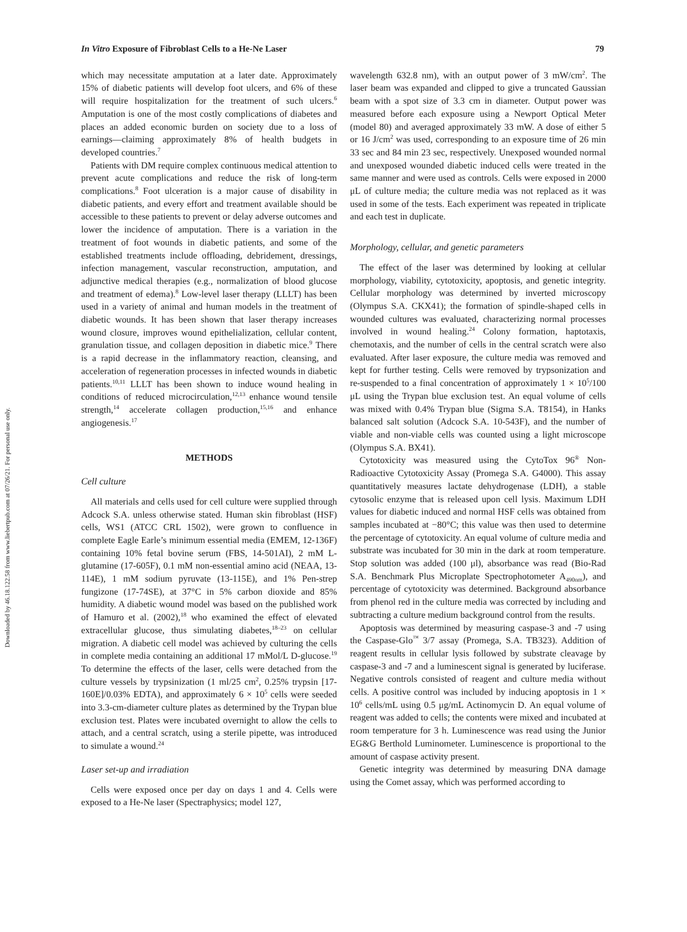Downloaded by 46.18.122.58 from www.liebertpub.com at 07/26/21. For personal use only.
In Vitro Exposure of Fibroblast Cells to a He-Ne Laser 79
which may necessitate amputation at a later date. Approximately 15% of diabetic patients will develop foot ulcers, and 6% of these will require hospitalization for the treatment of such ulcers.<sup>6</sup> Amputation is one of the most costly complications of diabetes and places an added economic burden on society due to a loss of earnings—claiming approximately 8% of health budgets in developed countries.<sup>7</sup>
Patients with DM require complex continuous medical attention to prevent acute complications and reduce the risk of long-term complications.<sup>8</sup> Foot ulceration is a major cause of disability in diabetic patients, and every effort and treatment available should be accessible to these patients to prevent or delay adverse outcomes and lower the incidence of amputation. There is a variation in the treatment of foot wounds in diabetic patients, and some of the established treatments include offloading, debridement, dressings, infection management, vascular reconstruction, amputation, and adjunctive medical therapies (e.g., normalization of blood glucose and treatment of edema).<sup>8</sup> Low-level laser therapy (LLLT) has been used in a variety of animal and human models in the treatment of diabetic wounds. It has been shown that laser therapy increases wound closure, improves wound epithelialization, cellular content, granulation tissue, and collagen deposition in diabetic mice.<sup>9</sup> There is a rapid decrease in the inflammatory reaction, cleansing, and acceleration of regeneration processes in infected wounds in diabetic patients.<sup>10,11</sup> LLLT has been shown to induce wound healing in conditions of reduced microcirculation,<sup>12,13</sup> enhance wound tensile strength,<sup>14</sup> accelerate collagen production,<sup>15,16</sup> and enhance angiogenesis.<sup>17</sup>
METHODS
Cell culture
All materials and cells used for cell culture were supplied through Adcock S.A. unless otherwise stated. Human skin fibroblast (HSF) cells, WS1 (ATCC CRL 1502), were grown to confluence in complete Eagle Earle’s minimum essential media (EMEM, 12-136F) containing 10% fetal bovine serum (FBS, 14-501AI), 2 mM L-glutamine (17-605F), 0.1 mM non-essential amino acid (NEAA, 13-114E), 1 mM sodium pyruvate (13-115E), and 1% Pen-strep fungizone (17-74SE), at 37°C in 5% carbon dioxide and 85% humidity. A diabetic wound model was based on the published work of Hamuro et al. (2002),<sup>18</sup> who examined the effect of elevated extracellular glucose, thus simulating diabetes,<sup>18–23</sup> on cellular migration. A diabetic cell model was achieved by culturing the cells in complete media containing an additional 17 mMol/L D-glucose.<sup>19</sup> To determine the effects of the laser, cells were detached from the culture vessels by trypsinization (1 ml/25 cm<sup>2</sup>, 0.25% trypsin [17-160E]/0.03% EDTA), and approximately 6 × 10<sup>5</sup> cells were seeded into 3.3-cm-diameter culture plates as determined by the Trypan blue exclusion test. Plates were incubated overnight to allow the cells to attach, and a central scratch, using a sterile pipette, was introduced to simulate a wound.<sup>24</sup>
Laser set-up and irradiation
Cells were exposed once per day on days 1 and 4. Cells were exposed to a He-Ne laser (Spectraphysics; model 127,
wavelength 632.8 nm), with an output power of 3 mW/cm<sup>2</sup>. The laser beam was expanded and clipped to give a truncated Gaussian beam with a spot size of 3.3 cm in diameter. Output power was measured before each exposure using a Newport Optical Meter (model 80) and averaged approximately 33 mW. A dose of either 5 or 16 J/cm<sup>2</sup> was used, corresponding to an exposure time of 26 min 33 sec and 84 min 23 sec, respectively. Unexposed wounded normal and unexposed wounded diabetic induced cells were treated in the same manner and were used as controls. Cells were exposed in 2000 μL of culture media; the culture media was not replaced as it was used in some of the tests. Each experiment was repeated in triplicate and each test in duplicate.
Morphology, cellular, and genetic parameters
The effect of the laser was determined by looking at cellular morphology, viability, cytotoxicity, apoptosis, and genetic integrity. Cellular morphology was determined by inverted microscopy (Olympus S.A. CKX41); the formation of spindle-shaped cells in wounded cultures was evaluated, characterizing normal processes involved in wound healing.<sup>24</sup> Colony formation, haptotaxis, chemotaxis, and the number of cells in the central scratch were also evaluated. After laser exposure, the culture media was removed and kept for further testing. Cells were removed by trypsonization and re-suspended to a final concentration of approximately 1 × 10<sup>5</sup>/100 μL using the Trypan blue exclusion test. An equal volume of cells was mixed with 0.4% Trypan blue (Sigma S.A. T8154), in Hanks balanced salt solution (Adcock S.A. 10-543F), and the number of viable and non-viable cells was counted using a light microscope (Olympus S.A. BX41).
Cytotoxicity was measured using the CytoTox 96<sup>®</sup> Non-Radioactive Cytotoxicity Assay (Promega S.A. G4000). This assay quantitatively measures lactate dehydrogenase (LDH), a stable cytosolic enzyme that is released upon cell lysis. Maximum LDH values for diabetic induced and normal HSF cells was obtained from samples incubated at −80°C; this value was then used to determine the percentage of cytotoxicity. An equal volume of culture media and substrate was incubated for 30 min in the dark at room temperature. Stop solution was added (100 μl), absorbance was read (Bio-Rad S.A. Benchmark Plus Microplate Spectrophotometer A<sub>490nm</sub>), and percentage of cytotoxicity was determined. Background absorbance from phenol red in the culture media was corrected by including and subtracting a culture medium background control from the results.
Apoptosis was determined by measuring caspase-3 and -7 using the Caspase-Glo<sup>™</sup> 3/7 assay (Promega, S.A. TB323). Addition of reagent results in cellular lysis followed by substrate cleavage by caspase-3 and -7 and a luminescent signal is generated by luciferase. Negative controls consisted of reagent and culture media without cells. A positive control was included by inducing apoptosis in 1 × 10<sup>6</sup> cells/mL using 0.5 μg/mL Actinomycin D. An equal volume of reagent was added to cells; the contents were mixed and incubated at room temperature for 3 h. Luminescence was read using the Junior EG&G Berthold Luminometer. Luminescence is proportional to the amount of caspase activity present.
Genetic integrity was determined by measuring DNA damage using the Comet assay, which was performed according to